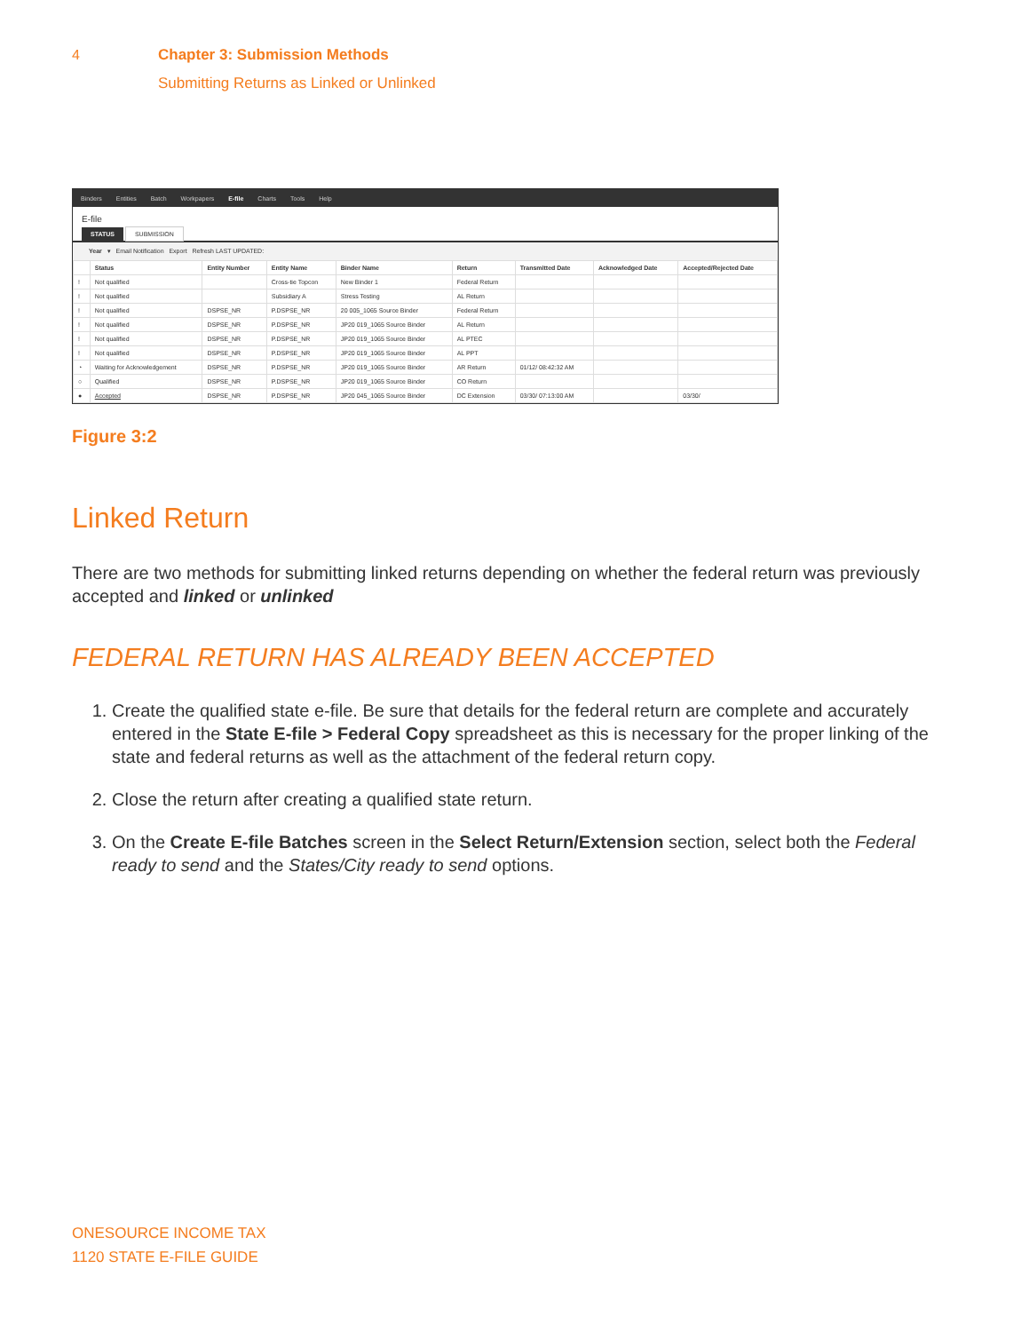4 Chapter 3: Submission Methods
Submitting Returns as Linked or Unlinked
Binders Entities Batch Workpapers E-file Charts Tools Help
E-file
STATUS SUBMISSION
Year ▾ Email Notification Export Refresh LAST UPDATED:
| | Status | Entity Number | Entity Name | Binder Name | Return | Transmitted Date | Acknowledged Date | Accepted/Rejected Date |
| --- | --- | --- | --- | --- | --- | --- | --- | --- |
| ! | Not qualified | | Cross-tie Topcon | New Binder 1 | Federal Return | | | |
| ! | Not qualified | | Subsidiary A | Stress Testing | AL Return | | | |
| ! | Not qualified | DSPSE_NR | P.DSPSE_NR | 20 005_1065 Source Binder | Federal Return | | | |
| ! | Not qualified | DSPSE_NR | P.DSPSE_NR | JP20 019_1065 Source Binder | AL Return | | | |
| ! | Not qualified | DSPSE_NR | P.DSPSE_NR | JP20 019_1065 Source Binder | AL PTEC | | | |
| ! | Not qualified | DSPSE_NR | P.DSPSE_NR | JP20 019_1065 Source Binder | AL PPT | | | |
| ◔ | Waiting for Acknowledgement | DSPSE_NR | P.DSPSE_NR | JP20 019_1065 Source Binder | AR Return | 01/12/ 08:42:32 AM | | |
| ○ | Qualified | DSPSE_NR | P.DSPSE_NR | JP20 019_1065 Source Binder | CO Return | | | |
| ● | Accepted | DSPSE_NR | P.DSPSE_NR | JP20 045_1065 Source Binder | DC Extension | 03/30/ 07:13:00 AM | | 03/30/ |
Figure 3:2
Linked Return
There are two methods for submitting linked returns depending on whether the federal return was previously accepted and linked or unlinked
FEDERAL RETURN HAS ALREADY BEEN ACCEPTED
1. Create the qualified state e-file. Be sure that details for the federal return are complete and accurately entered in the State E-file > Federal Copy spreadsheet as this is necessary for the proper linking of the state and federal returns as well as the attachment of the federal return copy.
2. Close the return after creating a qualified state return.
3. On the Create E-file Batches screen in the Select Return/Extension section, select both the Federal ready to send and the States/City ready to send options.
ONESOURCE INCOME TAX
1120 STATE E-FILE GUIDE